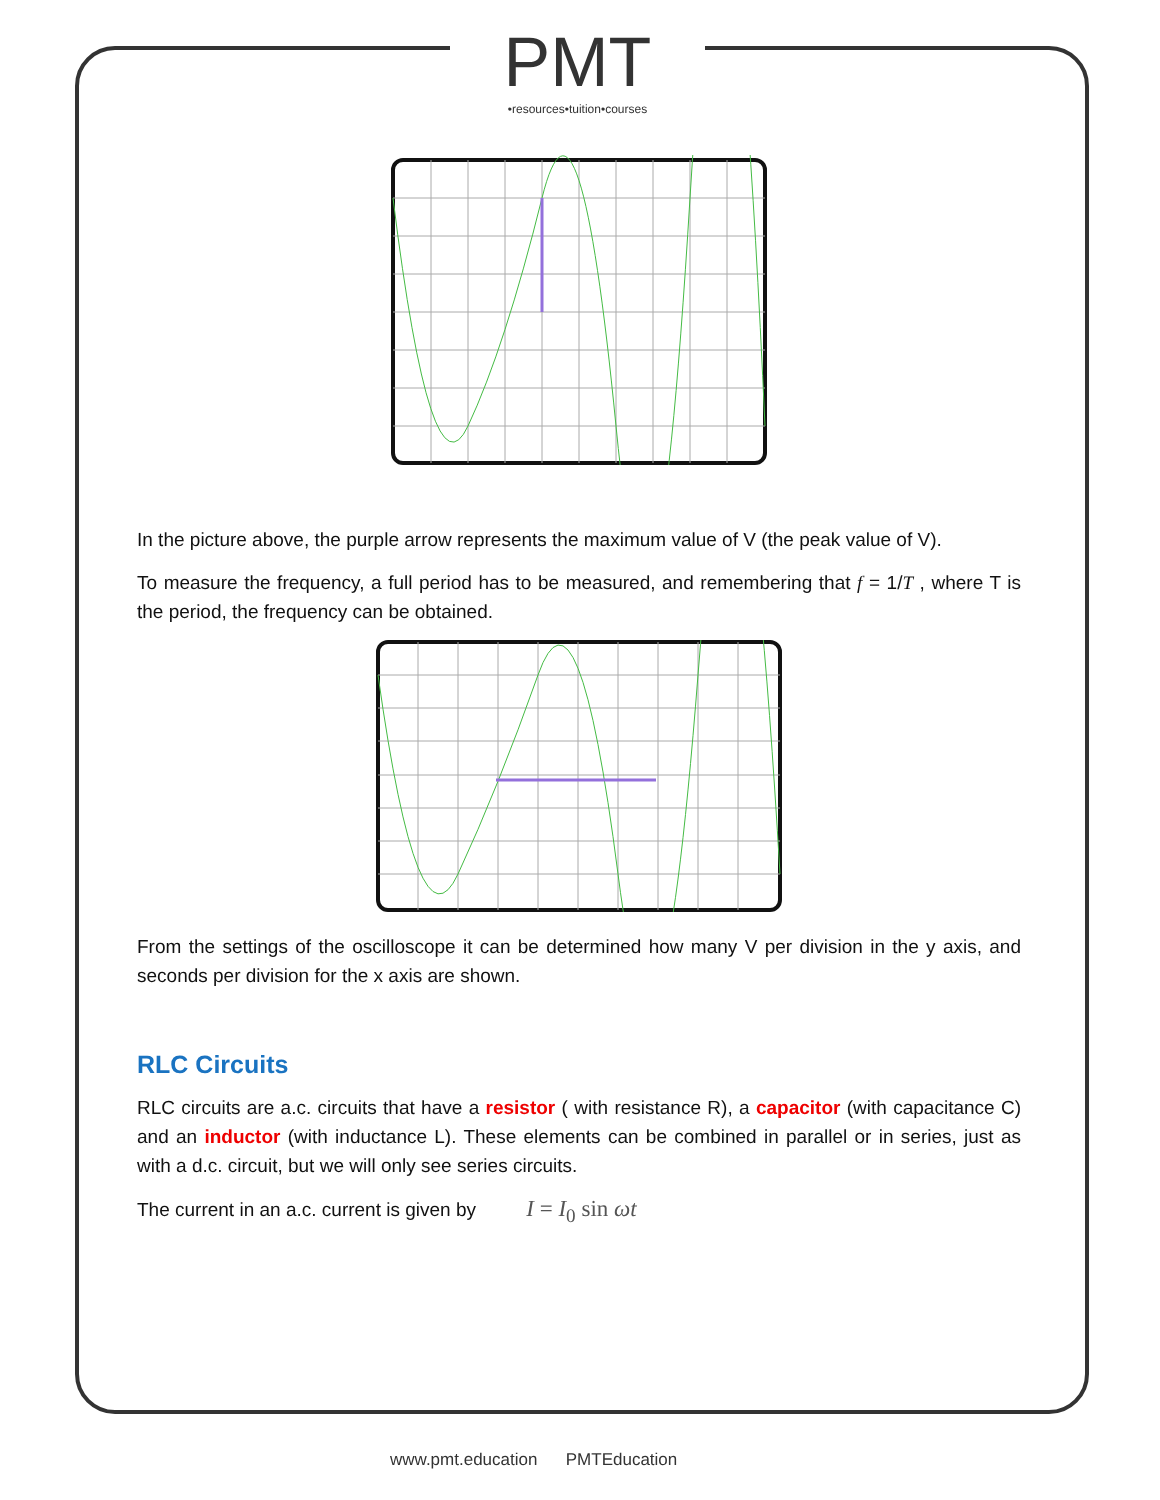PMT
•resources•tuition•courses
In the picture above, the purple arrow represents the maximum value of V (the peak value of V).
To measure the frequency, a full period has to be measured, and remembering that f = 1/T , where T is the period, the frequency can be obtained.
From the settings of the oscilloscope it can be determined how many V per division in the y axis, and seconds per division for the x axis are shown.
RLC Circuits
RLC circuits are a.c. circuits that have a resistor ( with resistance R), a capacitor (with capacitance C) and an inductor (with inductance L). These elements can be combined in parallel or in series, just as with a d.c. circuit, but we will only see series circuits.
The current in an a.c. current is given by I = I<sub>0</sub> sin ωt
www.pmt.education PMTEducation